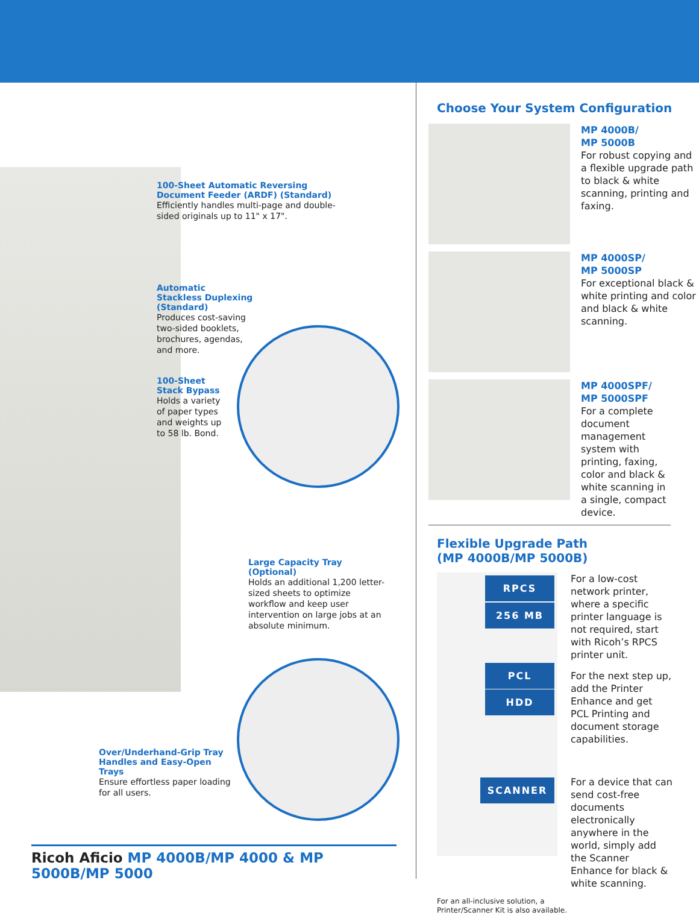100-Sheet Automatic Reversing Document Feeder (ARDF) (Standard)
Efficiently handles multi-page and double-sided originals up to 11" x 17".
Automatic Stackless Duplexing (Standard)
Produces cost-saving two-sided booklets, brochures, agendas, and more.
100-Sheet Stack Bypass
Holds a variety of paper types and weights up to 58 lb. Bond.
Large Capacity Tray (Optional)
Holds an additional 1,200 letter-sized sheets to optimize workflow and keep user intervention on large jobs at an absolute minimum.
Over/Underhand-Grip Tray Handles and Easy-Open Trays
Ensure effortless paper loading for all users.
Ricoh Aficio MP 4000B/MP 4000 & MP 5000B/MP 5000
Choose Your System Configuration
MP 4000B/
MP 5000B
For robust copying and a flexible upgrade path to black & white scanning, printing and faxing.
MP 4000SP/
MP 5000SP
For exceptional black & white printing and color and black & white scanning.
MP 4000SPF/
MP 5000SPF
For a complete document management system with printing, faxing, color and black & white scanning in a single, compact device.
Flexible Upgrade Path
(MP 4000B/MP 5000B)
RPCS
256 MB
PCL
HDD
SCANNER
For a low-cost network printer, where a specific printer language is not required, start with Ricoh’s RPCS printer unit.
For the next step up, add the Printer Enhance and get PCL Printing and document storage capabilities.
For a device that can send cost-free documents electronically anywhere in the world, simply add the Scanner Enhance for black & white scanning.
For an all-inclusive solution, a
Printer/Scanner Kit is also available.